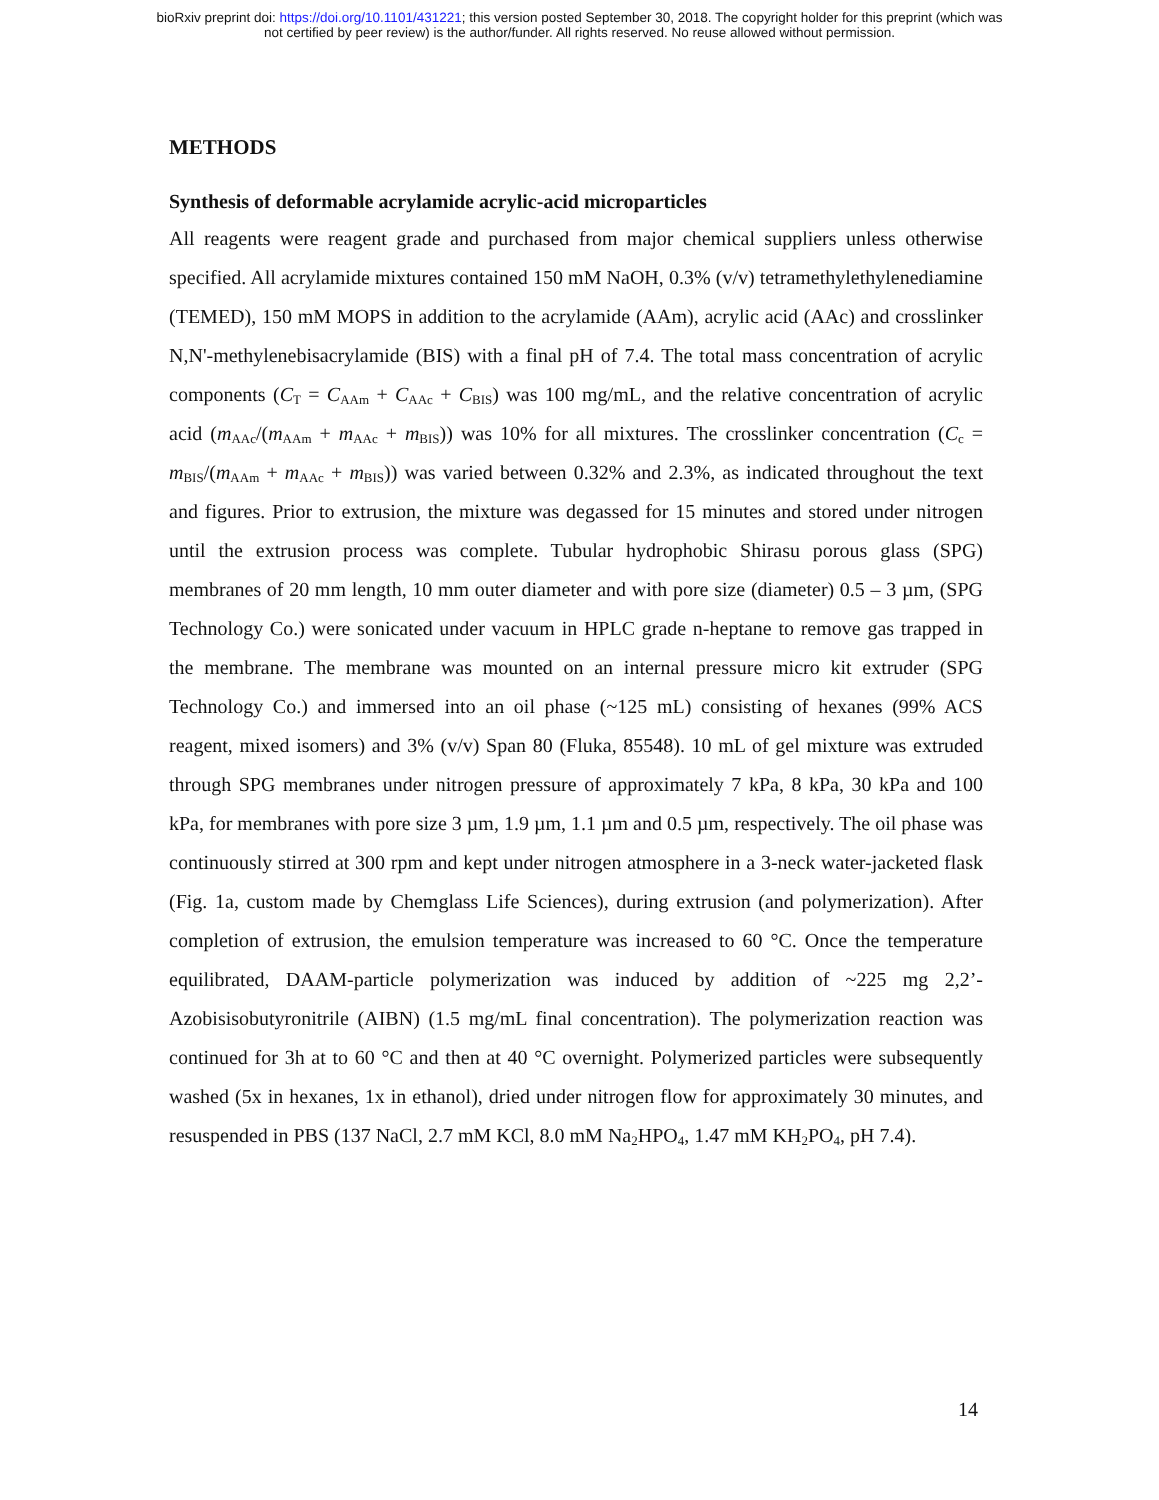bioRxiv preprint doi: https://doi.org/10.1101/431221; this version posted September 30, 2018. The copyright holder for this preprint (which was
not certified by peer review) is the author/funder. All rights reserved. No reuse allowed without permission.
METHODS
Synthesis of deformable acrylamide acrylic-acid microparticles
All reagents were reagent grade and purchased from major chemical suppliers unless otherwise specified. All acrylamide mixtures contained 150 mM NaOH, 0.3% (v/v) tetramethylethylenediamine (TEMED), 150 mM MOPS in addition to the acrylamide (AAm), acrylic acid (AAc) and crosslinker N,N'-methylenebisacrylamide (BIS) with a final pH of 7.4. The total mass concentration of acrylic components (C<sub>T</sub> = C<sub>AAm</sub> + C<sub>AAc</sub> + C<sub>BIS</sub>) was 100 mg/mL, and the relative concentration of acrylic acid (m<sub>AAc</sub>/(m<sub>AAm</sub> + m<sub>AAc</sub> + m<sub>BIS</sub>)) was 10% for all mixtures. The crosslinker concentration (C<sub>c</sub> = m<sub>BIS</sub>/(m<sub>AAm</sub> + m<sub>AAc</sub> + m<sub>BIS</sub>)) was varied between 0.32% and 2.3%, as indicated throughout the text and figures. Prior to extrusion, the mixture was degassed for 15 minutes and stored under nitrogen until the extrusion process was complete. Tubular hydrophobic Shirasu porous glass (SPG) membranes of 20 mm length, 10 mm outer diameter and with pore size (diameter) 0.5 – 3 µm, (SPG Technology Co.) were sonicated under vacuum in HPLC grade n-heptane to remove gas trapped in the membrane. The membrane was mounted on an internal pressure micro kit extruder (SPG Technology Co.) and immersed into an oil phase (~125 mL) consisting of hexanes (99% ACS reagent, mixed isomers) and 3% (v/v) Span 80 (Fluka, 85548). 10 mL of gel mixture was extruded through SPG membranes under nitrogen pressure of approximately 7 kPa, 8 kPa, 30 kPa and 100 kPa, for membranes with pore size 3 µm, 1.9 µm, 1.1 µm and 0.5 µm, respectively. The oil phase was continuously stirred at 300 rpm and kept under nitrogen atmosphere in a 3-neck water-jacketed flask (Fig. 1a, custom made by Chemglass Life Sciences), during extrusion (and polymerization). After completion of extrusion, the emulsion temperature was increased to 60 °C. Once the temperature equilibrated, DAAM-particle polymerization was induced by addition of ~225 mg 2,2’-Azobisisobutyronitrile (AIBN) (1.5 mg/mL final concentration). The polymerization reaction was continued for 3h at to 60 °C and then at 40 °C overnight. Polymerized particles were subsequently washed (5x in hexanes, 1x in ethanol), dried under nitrogen flow for approximately 30 minutes, and resuspended in PBS (137 NaCl, 2.7 mM KCl, 8.0 mM Na<sub>2</sub>HPO<sub>4</sub>, 1.47 mM KH<sub>2</sub>PO<sub>4</sub>, pH 7.4).
14